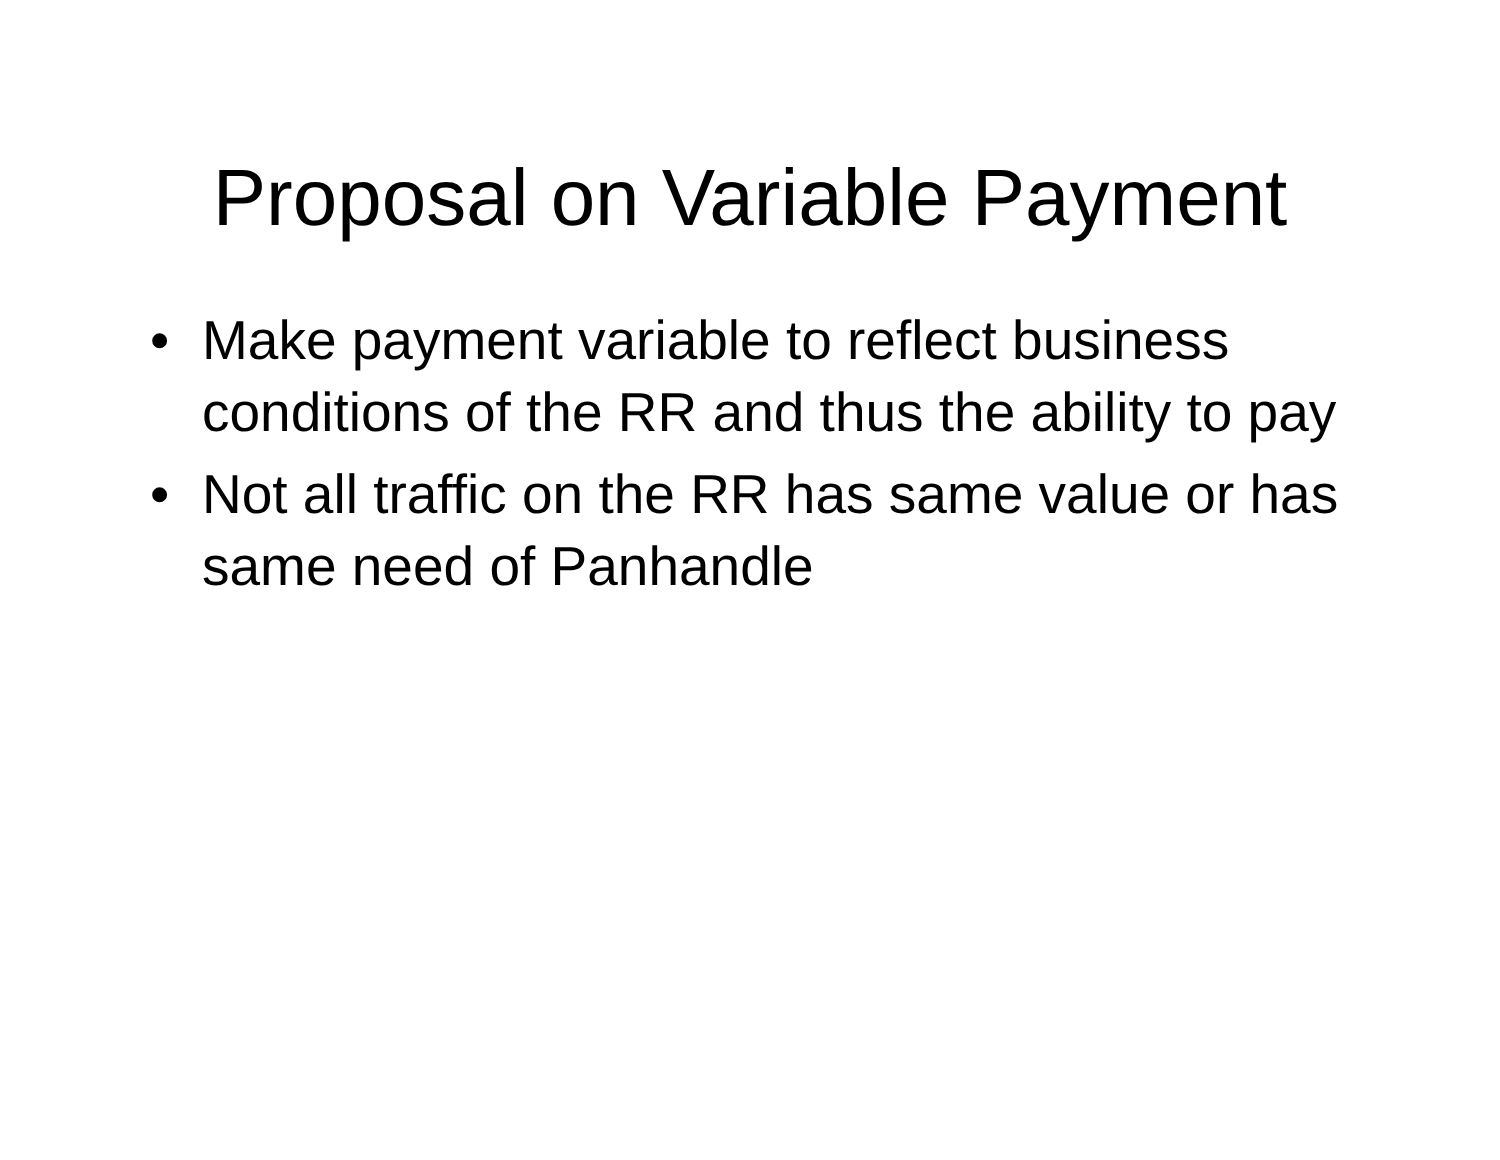Proposal on Variable Payment
• Make payment variable to reflect business conditions of the RR and thus the ability to pay
• Not all traffic on the RR has same value or has same need of Panhandle